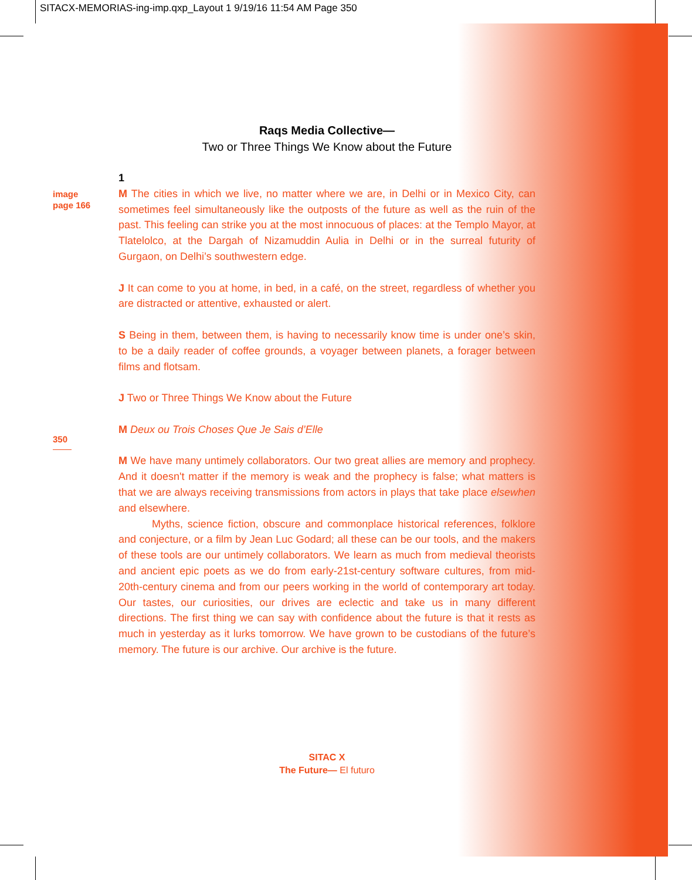SITACX-MEMORIAS-ing-imp.qxp_Layout 1 9/19/16 11:54 AM Page 350
Raqs Media Collective—
Two or Three Things We Know about the Future
image
page 166
350
1
M The cities in which we live, no matter where we are, in Delhi or in Mexico City, can sometimes feel simultaneously like the outposts of the future as well as the ruin of the past. This feeling can strike you at the most innocuous of places: at the Templo Mayor, at Tlatelolco, at the Dargah of Nizamuddin Aulia in Delhi or in the surreal futurity of Gurgaon, on Delhi’s southwestern edge.
J It can come to you at home, in bed, in a café, on the street, regardless of whether you are distracted or attentive, exhausted or alert.
S Being in them, between them, is having to necessarily know time is under one’s skin, to be a daily reader of coffee grounds, a voyager between planets, a forager between films and flotsam.
J Two or Three Things We Know about the Future
M Deux ou Trois Choses Que Je Sais d’Elle
M We have many untimely collaborators. Our two great allies are memory and prophecy. And it doesn't matter if the memory is weak and the prophecy is false; what matters is that we are always receiving transmissions from actors in plays that take place elsewhen and elsewhere.
Myths, science fiction, obscure and commonplace historical references, folklore and conjecture, or a film by Jean Luc Godard; all these can be our tools, and the makers of these tools are our untimely collaborators. We learn as much from medieval theorists and ancient epic poets as we do from early-21st-century software cultures, from mid-20th-century cinema and from our peers working in the world of contemporary art today. Our tastes, our curiosities, our drives are eclectic and take us in many different directions. The first thing we can say with confidence about the future is that it rests as much in yesterday as it lurks tomorrow. We have grown to be custodians of the future’s memory. The future is our archive. Our archive is the future.
SITAC X
The Future— El futuro